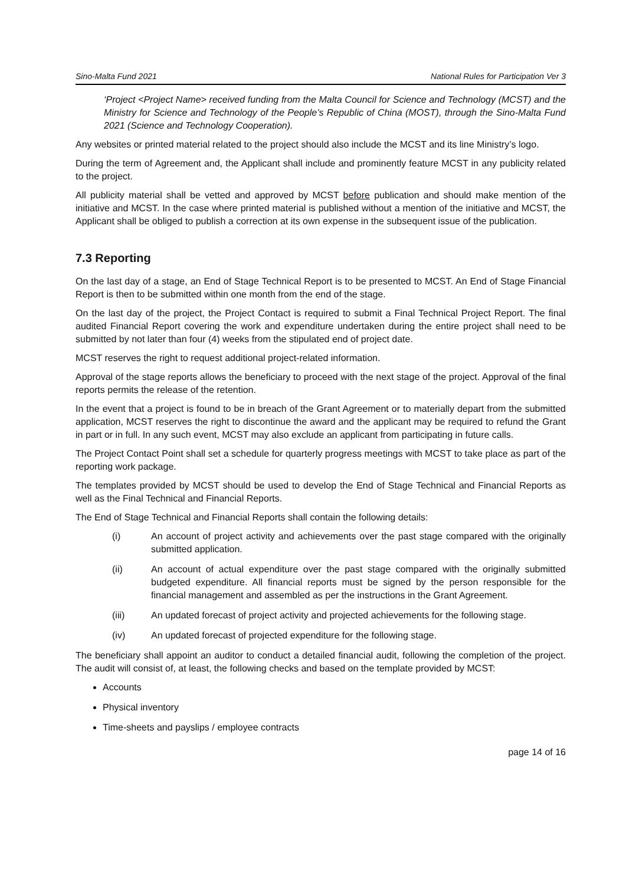Sino-Malta Fund 2021 National Rules for Participation Ver 3
‘Project <Project Name> received funding from the Malta Council for Science and Technology (MCST) and the Ministry for Science and Technology of the People’s Republic of China (MOST), through the Sino-Malta Fund 2021 (Science and Technology Cooperation).
Any websites or printed material related to the project should also include the MCST and its line Ministry’s logo.
During the term of Agreement and, the Applicant shall include and prominently feature MCST in any publicity related to the project.
All publicity material shall be vetted and approved by MCST before publication and should make mention of the initiative and MCST. In the case where printed material is published without a mention of the initiative and MCST, the Applicant shall be obliged to publish a correction at its own expense in the subsequent issue of the publication.
7.3 Reporting
On the last day of a stage, an End of Stage Technical Report is to be presented to MCST. An End of Stage Financial Report is then to be submitted within one month from the end of the stage.
On the last day of the project, the Project Contact is required to submit a Final Technical Project Report. The final audited Financial Report covering the work and expenditure undertaken during the entire project shall need to be submitted by not later than four (4) weeks from the stipulated end of project date.
MCST reserves the right to request additional project-related information.
Approval of the stage reports allows the beneficiary to proceed with the next stage of the project. Approval of the final reports permits the release of the retention.
In the event that a project is found to be in breach of the Grant Agreement or to materially depart from the submitted application, MCST reserves the right to discontinue the award and the applicant may be required to refund the Grant in part or in full. In any such event, MCST may also exclude an applicant from participating in future calls.
The Project Contact Point shall set a schedule for quarterly progress meetings with MCST to take place as part of the reporting work package.
The templates provided by MCST should be used to develop the End of Stage Technical and Financial Reports as well as the Final Technical and Financial Reports.
The End of Stage Technical and Financial Reports shall contain the following details:
(i) An account of project activity and achievements over the past stage compared with the originally submitted application.
(ii) An account of actual expenditure over the past stage compared with the originally submitted budgeted expenditure. All financial reports must be signed by the person responsible for the financial management and assembled as per the instructions in the Grant Agreement.
(iii) An updated forecast of project activity and projected achievements for the following stage.
(iv) An updated forecast of projected expenditure for the following stage.
The beneficiary shall appoint an auditor to conduct a detailed financial audit, following the completion of the project. The audit will consist of, at least, the following checks and based on the template provided by MCST:
Accounts
Physical inventory
Time-sheets and payslips / employee contracts
page 14 of 16